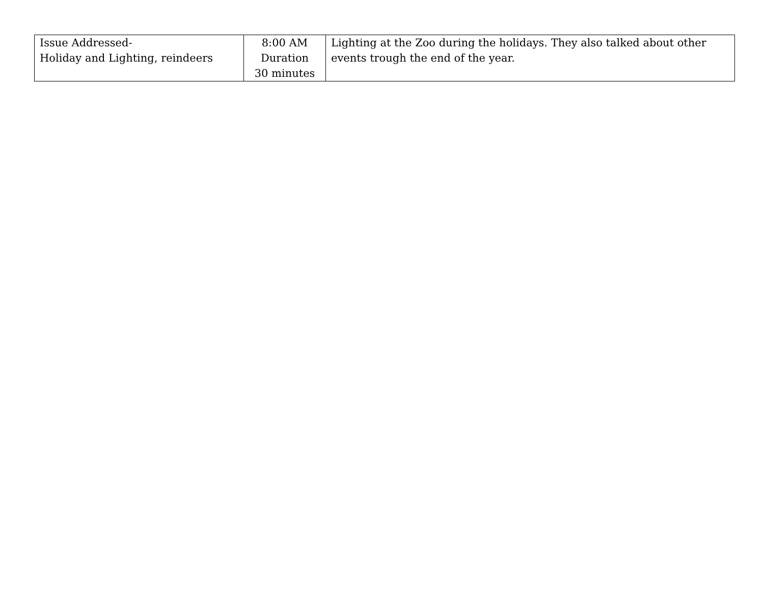| Issue Addressed- Holiday and Lighting, reindeers | 8:00 AM Duration 30 minutes | Lighting at the Zoo during the holidays. They also talked about other events trough the end of the year. |